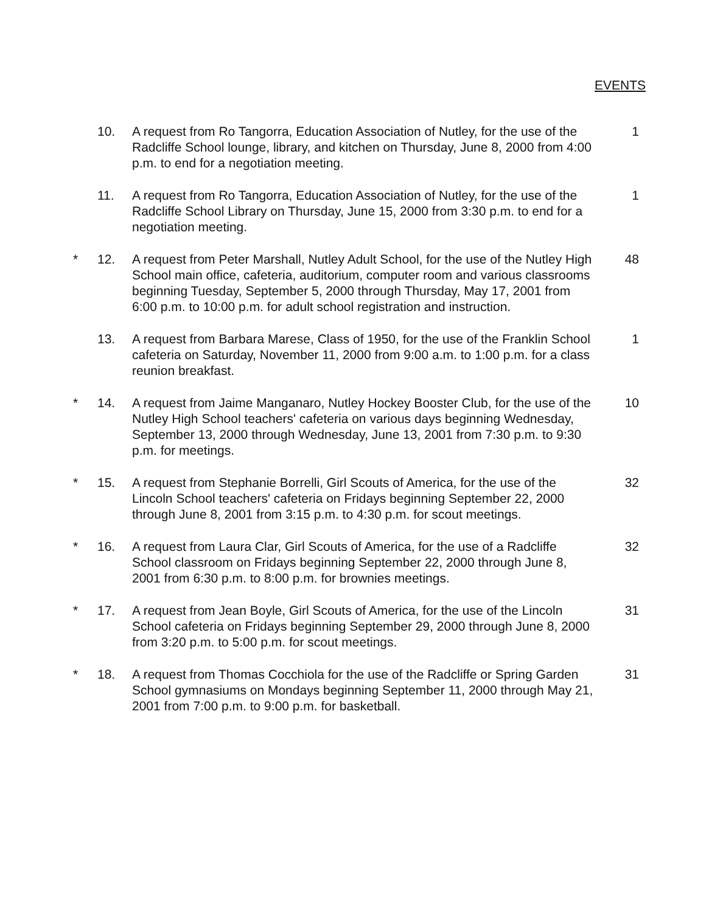EVENTS
10. A request from Ro Tangorra, Education Association of Nutley, for the use of the Radcliffe School lounge, library, and kitchen on Thursday, June 8, 2000 from 4:00 p.m. to end for a negotiation meeting.
1
11. A request from Ro Tangorra, Education Association of Nutley, for the use of the Radcliffe School Library on Thursday, June 15, 2000 from 3:30 p.m. to end for a negotiation meeting.
1
* 12. A request from Peter Marshall, Nutley Adult School, for the use of the Nutley High School main office, cafeteria, auditorium, computer room and various classrooms beginning Tuesday, September 5, 2000 through Thursday, May 17, 2001 from 6:00 p.m. to 10:00 p.m. for adult school registration and instruction.
48
13. A request from Barbara Marese, Class of 1950, for the use of the Franklin School cafeteria on Saturday, November 11, 2000 from 9:00 a.m. to 1:00 p.m. for a class reunion breakfast.
1
* 14. A request from Jaime Manganaro, Nutley Hockey Booster Club, for the use of the Nutley High School teachers' cafeteria on various days beginning Wednesday, September 13, 2000 through Wednesday, June 13, 2001 from 7:30 p.m. to 9:30 p.m. for meetings.
10
* 15. A request from Stephanie Borrelli, Girl Scouts of America, for the use of the Lincoln School teachers' cafeteria on Fridays beginning September 22, 2000 through June 8, 2001 from 3:15 p.m. to 4:30 p.m. for scout meetings.
32
* 16. A request from Laura Clar, Girl Scouts of America, for the use of a Radcliffe School classroom on Fridays beginning September 22, 2000 through June 8, 2001 from 6:30 p.m. to 8:00 p.m. for brownies meetings.
32
* 17. A request from Jean Boyle, Girl Scouts of America, for the use of the Lincoln School cafeteria on Fridays beginning September 29, 2000 through June 8, 2000 from 3:20 p.m. to 5:00 p.m. for scout meetings.
31
* 18. A request from Thomas Cocchiola for the use of the Radcliffe or Spring Garden School gymnasiums on Mondays beginning September 11, 2000 through May 21, 2001 from 7:00 p.m. to 9:00 p.m. for basketball.
31